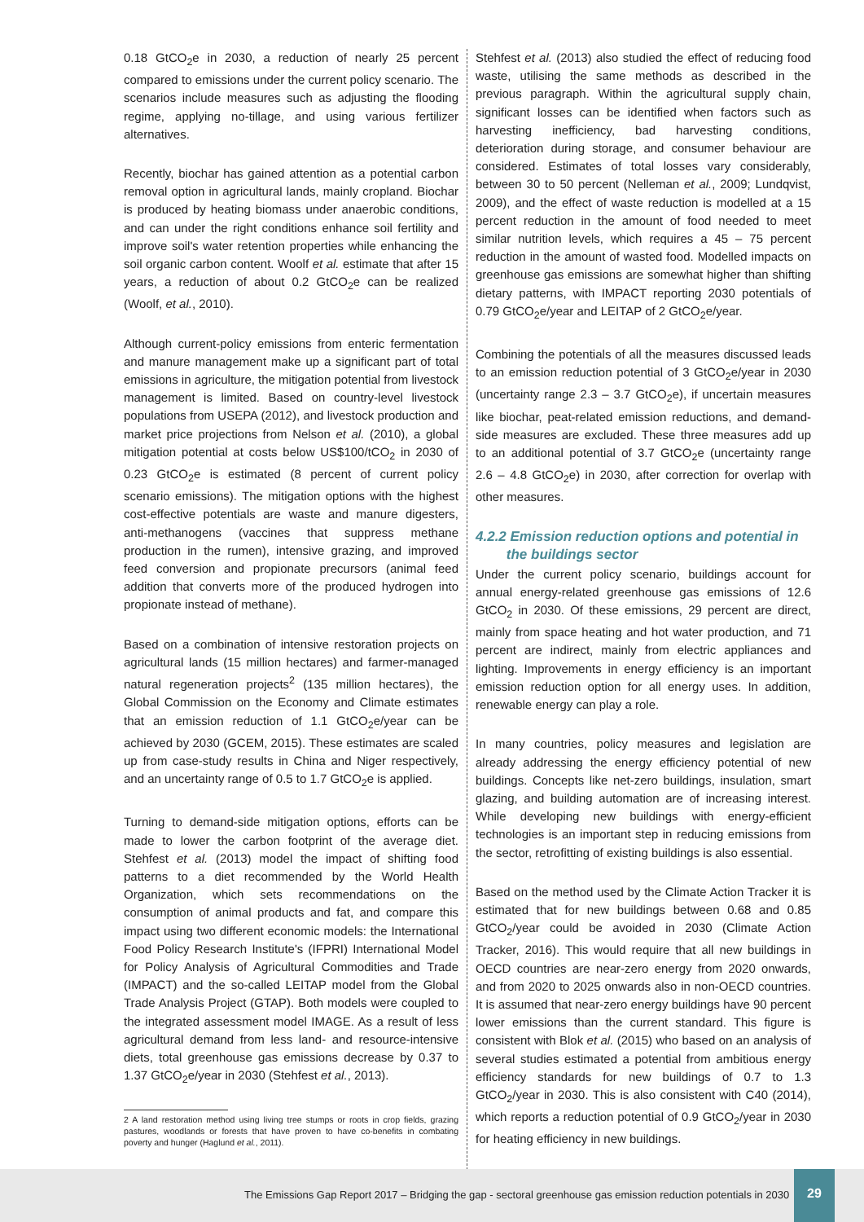0.18 GtCO<sub>2</sub>e in 2030, a reduction of nearly 25 percent compared to emissions under the current policy scenario. The scenarios include measures such as adjusting the flooding regime, applying no-tillage, and using various fertilizer alternatives.
Recently, biochar has gained attention as a potential carbon removal option in agricultural lands, mainly cropland. Biochar is produced by heating biomass under anaerobic conditions, and can under the right conditions enhance soil fertility and improve soil's water retention properties while enhancing the soil organic carbon content. Woolf et al. estimate that after 15 years, a reduction of about 0.2 GtCO<sub>2</sub>e can be realized (Woolf, et al., 2010).
Although current-policy emissions from enteric fermentation and manure management make up a significant part of total emissions in agriculture, the mitigation potential from livestock management is limited. Based on country-level livestock populations from USEPA (2012), and livestock production and market price projections from Nelson et al. (2010), a global mitigation potential at costs below US$100/tCO<sub>2</sub> in 2030 of 0.23 GtCO<sub>2</sub>e is estimated (8 percent of current policy scenario emissions). The mitigation options with the highest cost-effective potentials are waste and manure digesters, anti-methanogens (vaccines that suppress methane production in the rumen), intensive grazing, and improved feed conversion and propionate precursors (animal feed addition that converts more of the produced hydrogen into propionate instead of methane).
Based on a combination of intensive restoration projects on agricultural lands (15 million hectares) and farmer-managed natural regeneration projects<sup>2</sup> (135 million hectares), the Global Commission on the Economy and Climate estimates that an emission reduction of 1.1 GtCO<sub>2</sub>e/year can be achieved by 2030 (GCEM, 2015). These estimates are scaled up from case-study results in China and Niger respectively, and an uncertainty range of 0.5 to 1.7 GtCO<sub>2</sub>e is applied.
Turning to demand-side mitigation options, efforts can be made to lower the carbon footprint of the average diet. Stehfest et al. (2013) model the impact of shifting food patterns to a diet recommended by the World Health Organization, which sets recommendations on the consumption of animal products and fat, and compare this impact using two different economic models: the International Food Policy Research Institute's (IFPRI) International Model for Policy Analysis of Agricultural Commodities and Trade (IMPACT) and the so-called LEITAP model from the Global Trade Analysis Project (GTAP). Both models were coupled to the integrated assessment model IMAGE. As a result of less agricultural demand from less land- and resource-intensive diets, total greenhouse gas emissions decrease by 0.37 to 1.37 GtCO<sub>2</sub>e/year in 2030 (Stehfest et al., 2013).
2 A land restoration method using living tree stumps or roots in crop fields, grazing pastures, woodlands or forests that have proven to have co-benefits in combating poverty and hunger (Haglund et al., 2011).
Stehfest et al. (2013) also studied the effect of reducing food waste, utilising the same methods as described in the previous paragraph. Within the agricultural supply chain, significant losses can be identified when factors such as harvesting inefficiency, bad harvesting conditions, deterioration during storage, and consumer behaviour are considered. Estimates of total losses vary considerably, between 30 to 50 percent (Nelleman et al., 2009; Lundqvist, 2009), and the effect of waste reduction is modelled at a 15 percent reduction in the amount of food needed to meet similar nutrition levels, which requires a 45 – 75 percent reduction in the amount of wasted food. Modelled impacts on greenhouse gas emissions are somewhat higher than shifting dietary patterns, with IMPACT reporting 2030 potentials of 0.79 GtCO<sub>2</sub>e/year and LEITAP of 2 GtCO<sub>2</sub>e/year.
Combining the potentials of all the measures discussed leads to an emission reduction potential of 3 GtCO<sub>2</sub>e/year in 2030 (uncertainty range 2.3 – 3.7 GtCO<sub>2</sub>e), if uncertain measures like biochar, peat-related emission reductions, and demand-side measures are excluded. These three measures add up to an additional potential of 3.7 GtCO<sub>2</sub>e (uncertainty range 2.6 – 4.8 GtCO<sub>2</sub>e) in 2030, after correction for overlap with other measures.
4.2.2 Emission reduction options and potential in
the buildings sector
Under the current policy scenario, buildings account for annual energy-related greenhouse gas emissions of 12.6 GtCO<sub>2</sub> in 2030. Of these emissions, 29 percent are direct, mainly from space heating and hot water production, and 71 percent are indirect, mainly from electric appliances and lighting. Improvements in energy efficiency is an important emission reduction option for all energy uses. In addition, renewable energy can play a role.
In many countries, policy measures and legislation are already addressing the energy efficiency potential of new buildings. Concepts like net-zero buildings, insulation, smart glazing, and building automation are of increasing interest. While developing new buildings with energy-efficient technologies is an important step in reducing emissions from the sector, retrofitting of existing buildings is also essential.
Based on the method used by the Climate Action Tracker it is estimated that for new buildings between 0.68 and 0.85 GtCO<sub>2</sub>/year could be avoided in 2030 (Climate Action Tracker, 2016). This would require that all new buildings in OECD countries are near-zero energy from 2020 onwards, and from 2020 to 2025 onwards also in non-OECD countries. It is assumed that near-zero energy buildings have 90 percent lower emissions than the current standard. This figure is consistent with Blok et al. (2015) who based on an analysis of several studies estimated a potential from ambitious energy efficiency standards for new buildings of 0.7 to 1.3 GtCO<sub>2</sub>/year in 2030. This is also consistent with C40 (2014), which reports a reduction potential of 0.9 GtCO<sub>2</sub>/year in 2030 for heating efficiency in new buildings.
The Emissions Gap Report 2017 – Bridging the gap - sectoral greenhouse gas emission reduction potentials in 2030
29